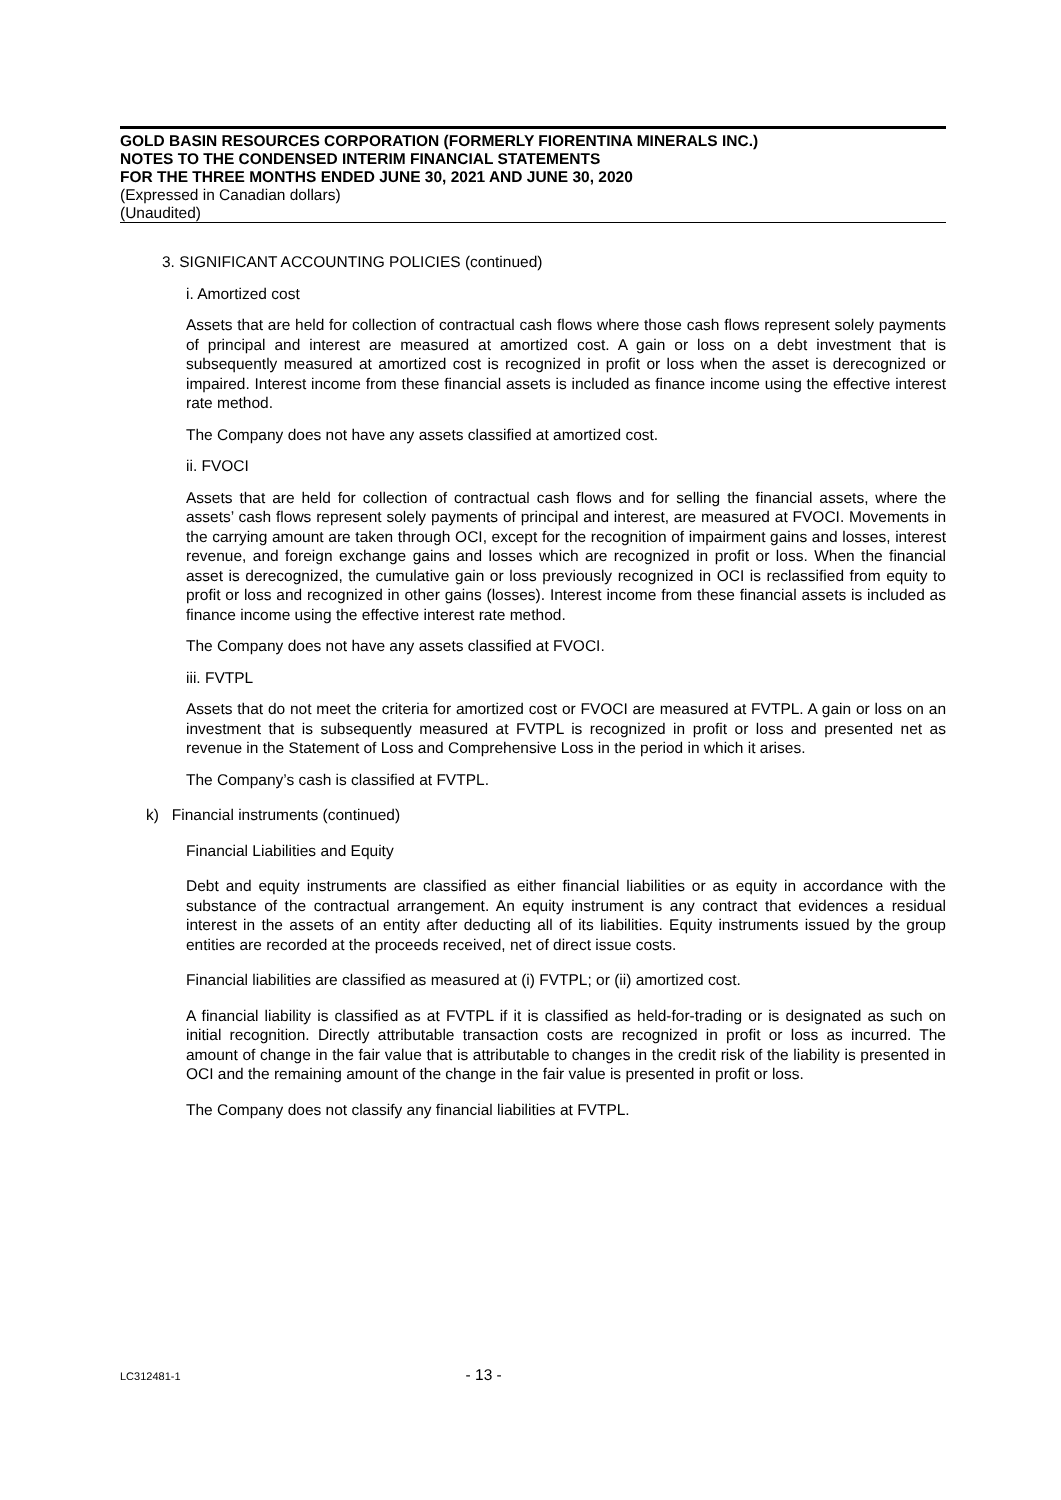GOLD BASIN RESOURCES CORPORATION (FORMERLY FIORENTINA MINERALS INC.)
NOTES TO THE CONDENSED INTERIM FINANCIAL STATEMENTS
FOR THE THREE MONTHS ENDED JUNE 30, 2021 AND JUNE 30, 2020
(Expressed in Canadian dollars)
(Unaudited)
3. SIGNIFICANT ACCOUNTING POLICIES (continued)
i. Amortized cost
Assets that are held for collection of contractual cash flows where those cash flows represent solely payments of principal and interest are measured at amortized cost. A gain or loss on a debt investment that is subsequently measured at amortized cost is recognized in profit or loss when the asset is derecognized or impaired. Interest income from these financial assets is included as finance income using the effective interest rate method.
The Company does not have any assets classified at amortized cost.
ii. FVOCI
Assets that are held for collection of contractual cash flows and for selling the financial assets, where the assets’ cash flows represent solely payments of principal and interest, are measured at FVOCI. Movements in the carrying amount are taken through OCI, except for the recognition of impairment gains and losses, interest revenue, and foreign exchange gains and losses which are recognized in profit or loss. When the financial asset is derecognized, the cumulative gain or loss previously recognized in OCI is reclassified from equity to profit or loss and recognized in other gains (losses). Interest income from these financial assets is included as finance income using the effective interest rate method.
The Company does not have any assets classified at FVOCI.
iii. FVTPL
Assets that do not meet the criteria for amortized cost or FVOCI are measured at FVTPL. A gain or loss on an investment that is subsequently measured at FVTPL is recognized in profit or loss and presented net as revenue in the Statement of Loss and Comprehensive Loss in the period in which it arises.
The Company’s cash is classified at FVTPL.
k) Financial instruments (continued)
Financial Liabilities and Equity
Debt and equity instruments are classified as either financial liabilities or as equity in accordance with the substance of the contractual arrangement. An equity instrument is any contract that evidences a residual interest in the assets of an entity after deducting all of its liabilities. Equity instruments issued by the group entities are recorded at the proceeds received, net of direct issue costs.
Financial liabilities are classified as measured at (i) FVTPL; or (ii) amortized cost.
A financial liability is classified as at FVTPL if it is classified as held-for-trading or is designated as such on initial recognition. Directly attributable transaction costs are recognized in profit or loss as incurred. The amount of change in the fair value that is attributable to changes in the credit risk of the liability is presented in OCI and the remaining amount of the change in the fair value is presented in profit or loss.
The Company does not classify any financial liabilities at FVTPL.
LC312481-1 - 13 -